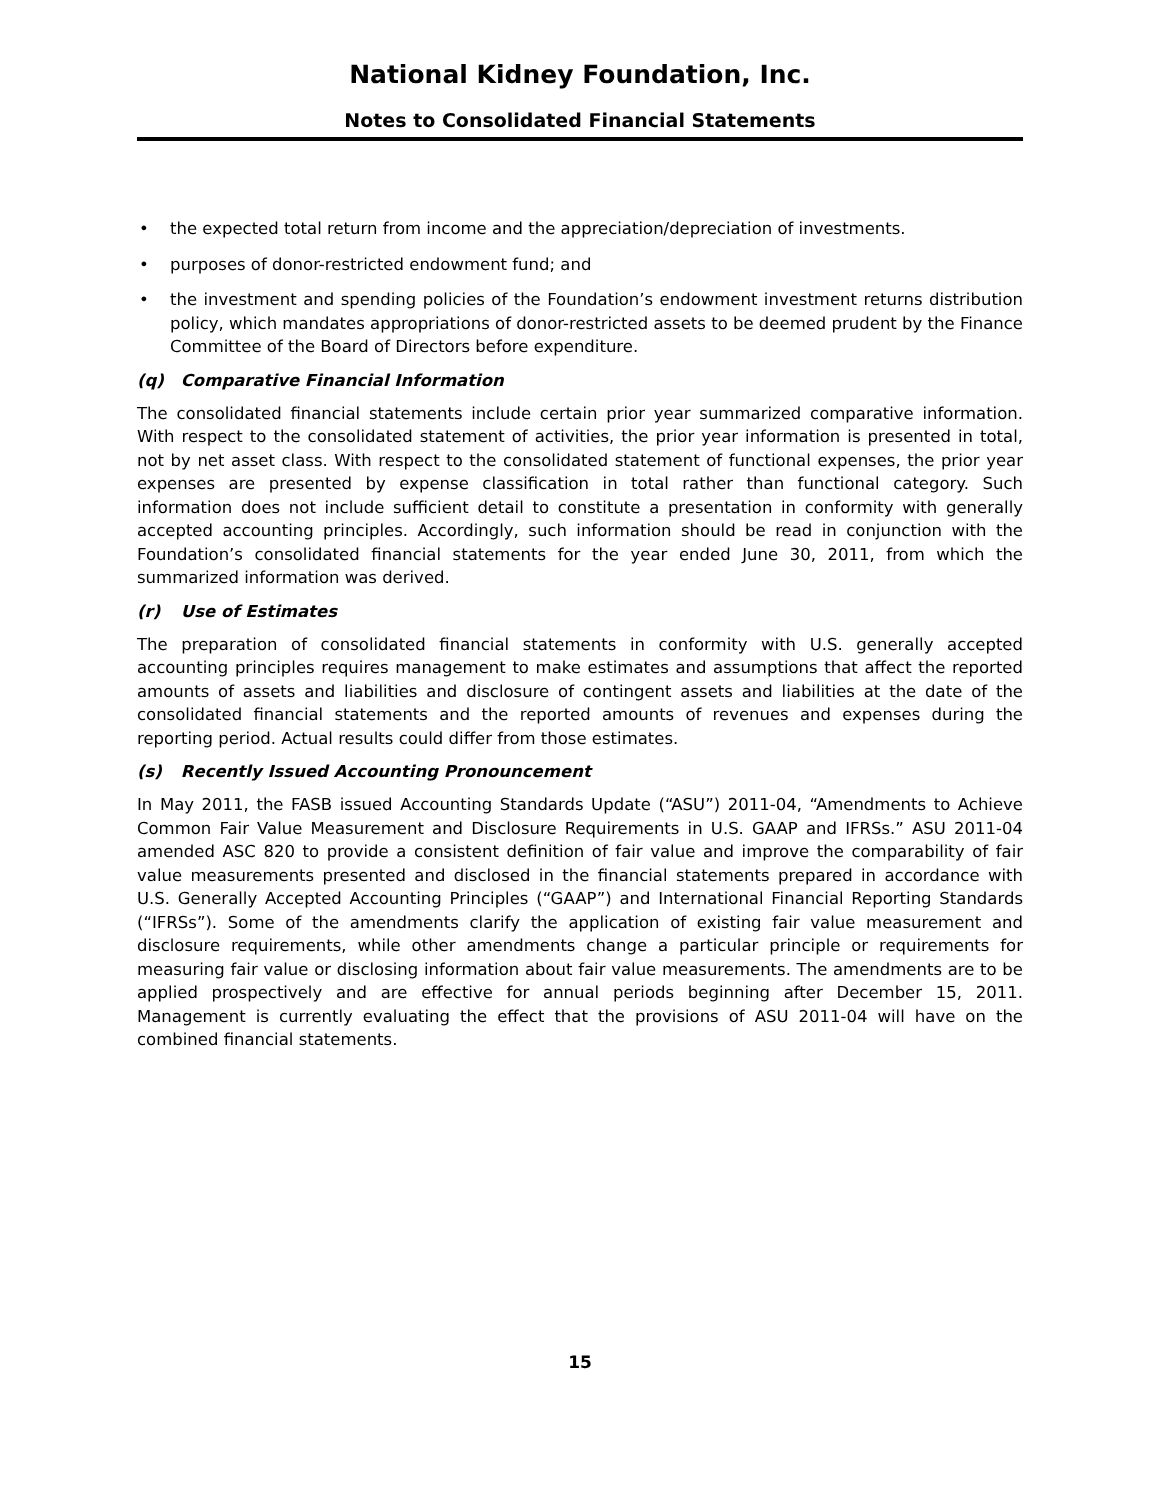National Kidney Foundation, Inc.
Notes to Consolidated Financial Statements
• the expected total return from income and the appreciation/depreciation of investments.
• purposes of donor-restricted endowment fund; and
• the investment and spending policies of the Foundation’s endowment investment returns distribution policy, which mandates appropriations of donor-restricted assets to be deemed prudent by the Finance Committee of the Board of Directors before expenditure.
(q) Comparative Financial Information
The consolidated financial statements include certain prior year summarized comparative information. With respect to the consolidated statement of activities, the prior year information is presented in total, not by net asset class. With respect to the consolidated statement of functional expenses, the prior year expenses are presented by expense classification in total rather than functional category. Such information does not include sufficient detail to constitute a presentation in conformity with generally accepted accounting principles. Accordingly, such information should be read in conjunction with the Foundation’s consolidated financial statements for the year ended June 30, 2011, from which the summarized information was derived.
(r) Use of Estimates
The preparation of consolidated financial statements in conformity with U.S. generally accepted accounting principles requires management to make estimates and assumptions that affect the reported amounts of assets and liabilities and disclosure of contingent assets and liabilities at the date of the consolidated financial statements and the reported amounts of revenues and expenses during the reporting period. Actual results could differ from those estimates.
(s) Recently Issued Accounting Pronouncement
In May 2011, the FASB issued Accounting Standards Update (“ASU”) 2011-04, “Amendments to Achieve Common Fair Value Measurement and Disclosure Requirements in U.S. GAAP and IFRSs.” ASU 2011-04 amended ASC 820 to provide a consistent definition of fair value and improve the comparability of fair value measurements presented and disclosed in the financial statements prepared in accordance with U.S. Generally Accepted Accounting Principles (“GAAP”) and International Financial Reporting Standards (“IFRSs”). Some of the amendments clarify the application of existing fair value measurement and disclosure requirements, while other amendments change a particular principle or requirements for measuring fair value or disclosing information about fair value measurements. The amendments are to be applied prospectively and are effective for annual periods beginning after December 15, 2011. Management is currently evaluating the effect that the provisions of ASU 2011-04 will have on the combined financial statements.
15